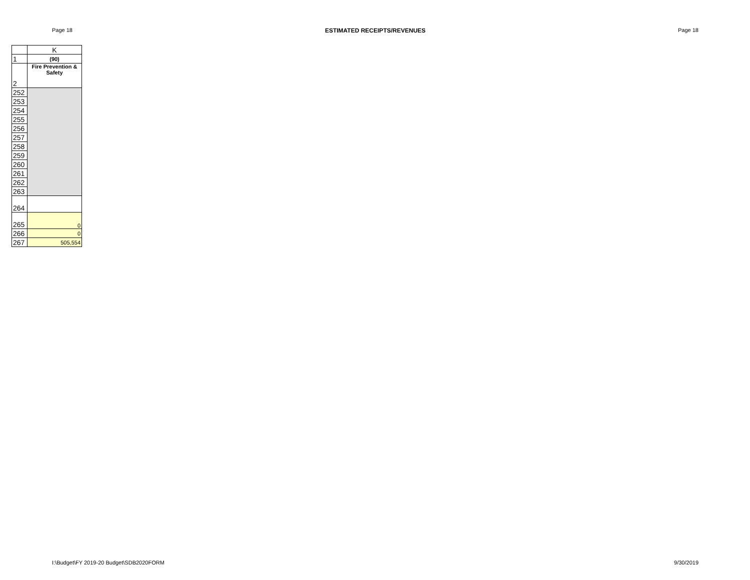Page 18 ESTIMATED RECEIPTS/REVENUES Page 18
| | K |
| 1 | (90) |
| 2 | Fire Prevention & Safety |
| 252 | |
| 253 | |
| 254 | |
| 255 | |
| 256 | |
| 257 | |
| 258 | |
| 259 | |
| 260 | |
| 261 | |
| 262 | |
| 263 | |
| 264 | |
| 265 | 0 |
| 266 | 0 |
| 267 | 505,554 |
I:\Budget\FY 2019-20 Budget\SDB2020FORM 9/30/2019